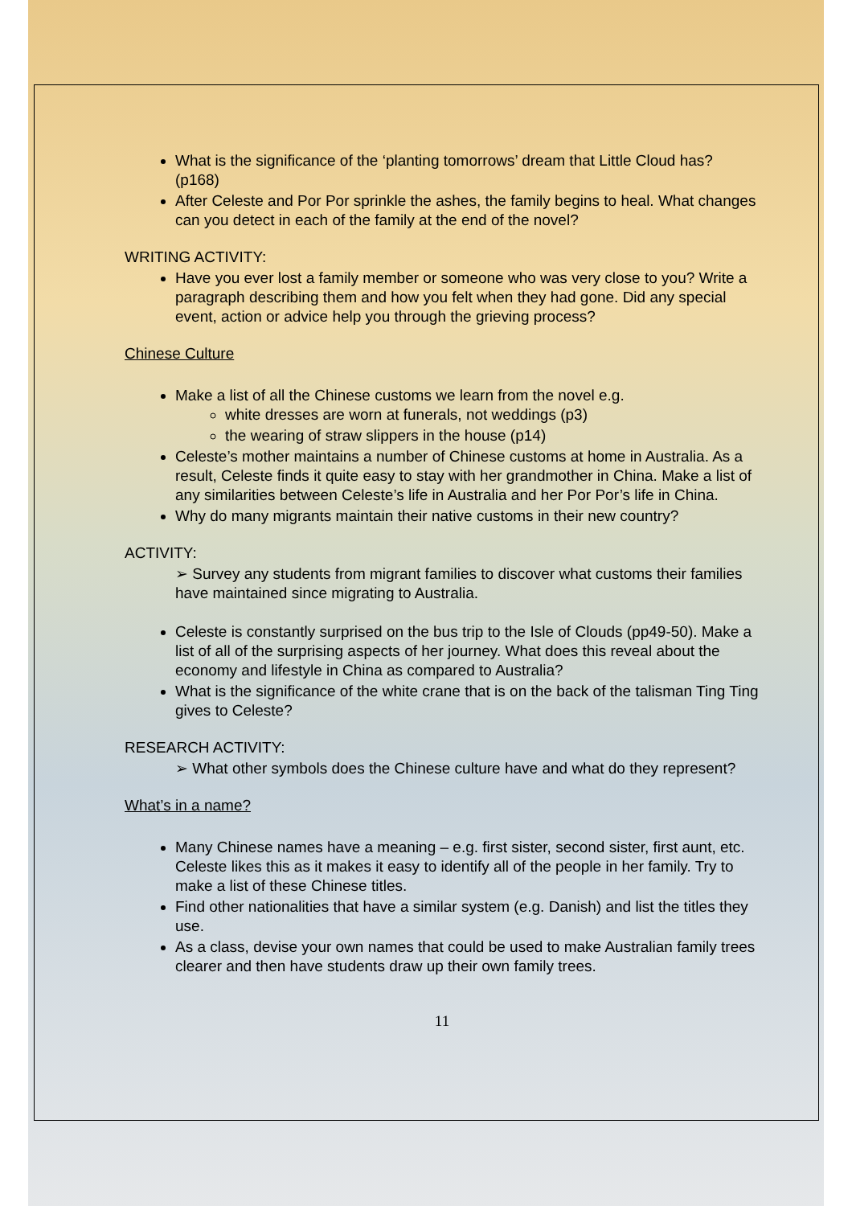What is the significance of the ‘planting tomorrows’ dream that Little Cloud has? (p168)
After Celeste and Por Por sprinkle the ashes, the family begins to heal. What changes can you detect in each of the family at the end of the novel?
WRITING ACTIVITY:
Have you ever lost a family member or someone who was very close to you? Write a paragraph describing them and how you felt when they had gone. Did any special event, action or advice help you through the grieving process?
Chinese Culture
Make a list of all the Chinese customs we learn from the novel e.g.
white dresses are worn at funerals, not weddings (p3)
the wearing of straw slippers in the house (p14)
Celeste’s mother maintains a number of Chinese customs at home in Australia. As a result, Celeste finds it quite easy to stay with her grandmother in China. Make a list of any similarities between Celeste’s life in Australia and her Por Por’s life in China.
Why do many migrants maintain their native customs in their new country?
ACTIVITY:
➢ Survey any students from migrant families to discover what customs their families have maintained since migrating to Australia.
Celeste is constantly surprised on the bus trip to the Isle of Clouds (pp49-50). Make a list of all of the surprising aspects of her journey. What does this reveal about the economy and lifestyle in China as compared to Australia?
What is the significance of the white crane that is on the back of the talisman Ting Ting gives to Celeste?
RESEARCH ACTIVITY:
➢ What other symbols does the Chinese culture have and what do they represent?
What’s in a name?
Many Chinese names have a meaning – e.g. first sister, second sister, first aunt, etc. Celeste likes this as it makes it easy to identify all of the people in her family. Try to make a list of these Chinese titles.
Find other nationalities that have a similar system (e.g. Danish) and list the titles they use.
As a class, devise your own names that could be used to make Australian family trees clearer and then have students draw up their own family trees.
11